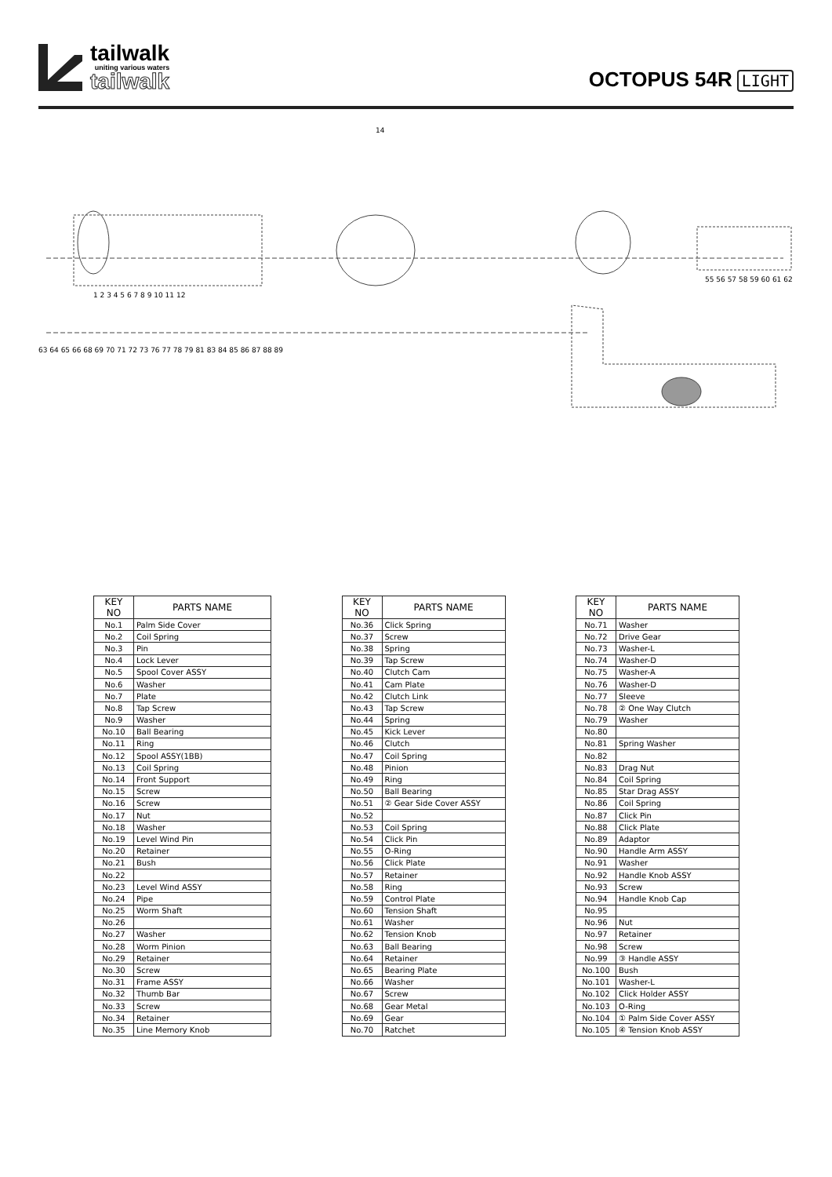tailwalk
uniting various waters
tailwalk
OCTOPUS 54R LIGHT
14
1 2 3 4 5 6 7 8 9 10 11 12
63 64 65 66 68 69 70 71 72 73 76 77 78 79 81 83 84 85 86 87 88 89
55 56 57 58 59 60 61 62
| KEY NO | PARTS NAME |
| --- | --- |
| No.1 | Palm Side Cover |
| No.2 | Coil Spring |
| No.3 | Pin |
| No.4 | Lock Lever |
| No.5 | Spool Cover ASSY |
| No.6 | Washer |
| No.7 | Plate |
| No.8 | Tap Screw |
| No.9 | Washer |
| No.10 | Ball Bearing |
| No.11 | Ring |
| No.12 | Spool ASSY(1BB) |
| No.13 | Coil Spring |
| No.14 | Front Support |
| No.15 | Screw |
| No.16 | Screw |
| No.17 | Nut |
| No.18 | Washer |
| No.19 | Level Wind Pin |
| No.20 | Retainer |
| No.21 | Bush |
| No.22 | |
| No.23 | Level Wind ASSY |
| No.24 | Pipe |
| No.25 | Worm Shaft |
| No.26 | |
| No.27 | Washer |
| No.28 | Worm Pinion |
| No.29 | Retainer |
| No.30 | Screw |
| No.31 | Frame ASSY |
| No.32 | Thumb Bar |
| No.33 | Screw |
| No.34 | Retainer |
| No.35 | Line Memory Knob |
| KEY NO | PARTS NAME |
| --- | --- |
| No.36 | Click Spring |
| No.37 | Screw |
| No.38 | Spring |
| No.39 | Tap Screw |
| No.40 | Clutch Cam |
| No.41 | Cam Plate |
| No.42 | Clutch Link |
| No.43 | Tap Screw |
| No.44 | Spring |
| No.45 | Kick Lever |
| No.46 | Clutch |
| No.47 | Coil Spring |
| No.48 | Pinion |
| No.49 | Ring |
| No.50 | Ball Bearing |
| No.51 | ② Gear Side Cover ASSY |
| No.52 | |
| No.53 | Coil Spring |
| No.54 | Click Pin |
| No.55 | O-Ring |
| No.56 | Click Plate |
| No.57 | Retainer |
| No.58 | Ring |
| No.59 | Control Plate |
| No.60 | Tension Shaft |
| No.61 | Washer |
| No.62 | Tension Knob |
| No.63 | Ball Bearing |
| No.64 | Retainer |
| No.65 | Bearing Plate |
| No.66 | Washer |
| No.67 | Screw |
| No.68 | Gear Metal |
| No.69 | Gear |
| No.70 | Ratchet |
| KEY NO | PARTS NAME |
| --- | --- |
| No.71 | Washer |
| No.72 | Drive Gear |
| No.73 | Washer-L |
| No.74 | Washer-D |
| No.75 | Washer-A |
| No.76 | Washer-D |
| No.77 | Sleeve |
| No.78 | ② One Way Clutch |
| No.79 | Washer |
| No.80 | |
| No.81 | Spring Washer |
| No.82 | |
| No.83 | Drag Nut |
| No.84 | Coil Spring |
| No.85 | Star Drag ASSY |
| No.86 | Coil Spring |
| No.87 | Click Pin |
| No.88 | Click Plate |
| No.89 | Adaptor |
| No.90 | Handle Arm ASSY |
| No.91 | Washer |
| No.92 | Handle Knob ASSY |
| No.93 | Screw |
| No.94 | Handle Knob Cap |
| No.95 | |
| No.96 | Nut |
| No.97 | Retainer |
| No.98 | Screw |
| No.99 | ③ Handle ASSY |
| No.100 | Bush |
| No.101 | Washer-L |
| No.102 | Click Holder ASSY |
| No.103 | O-Ring |
| No.104 | ① Palm Side Cover ASSY |
| No.105 | ④ Tension Knob ASSY |